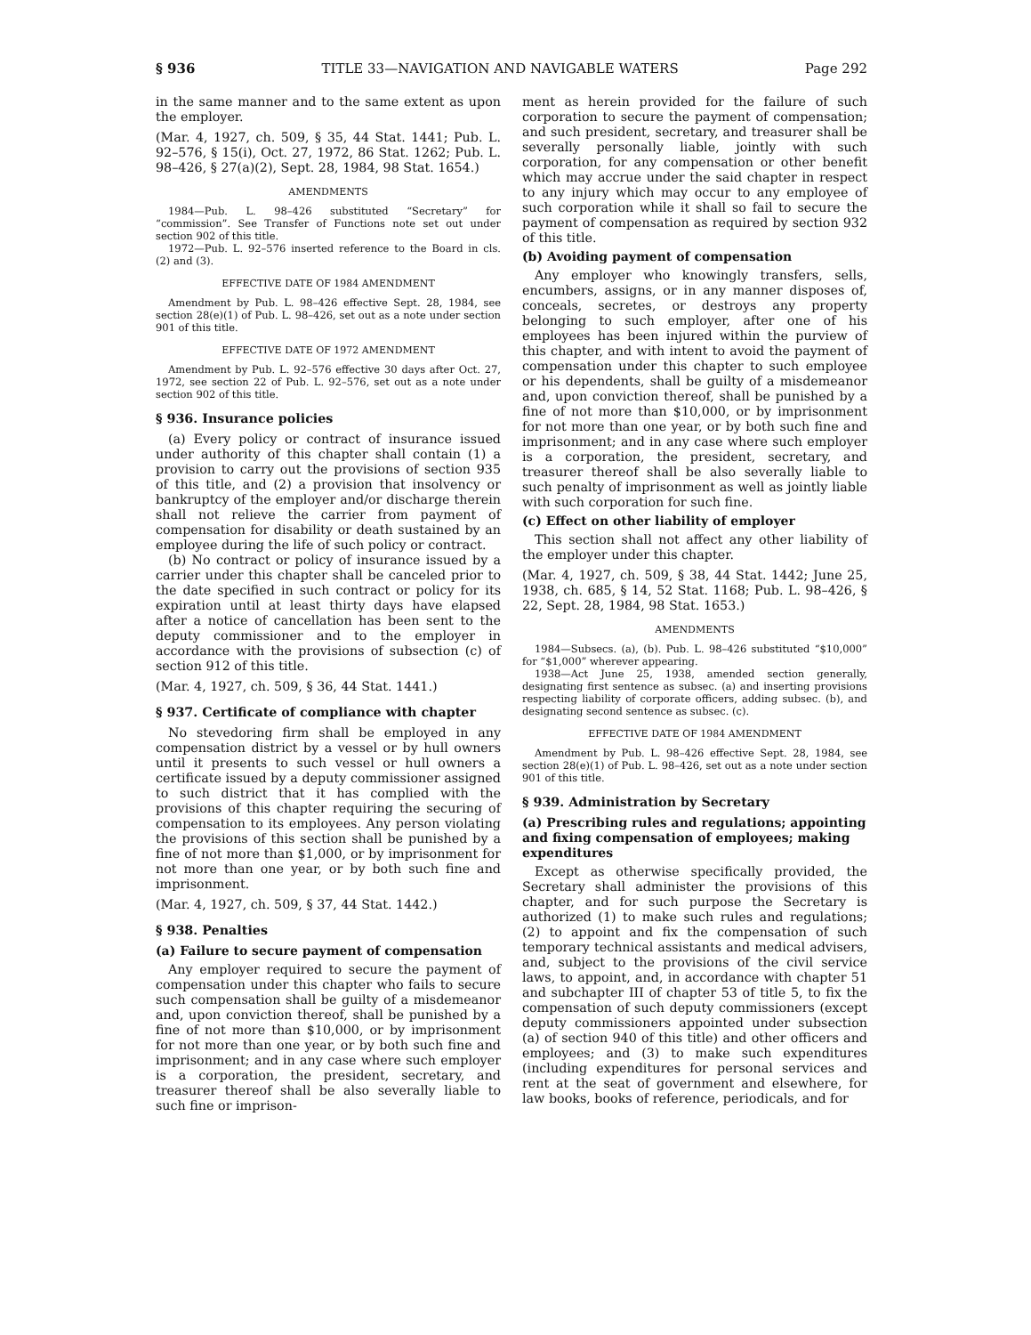§ 936 TITLE 33—NAVIGATION AND NAVIGABLE WATERS Page 292
in the same manner and to the same extent as upon the employer.
(Mar. 4, 1927, ch. 509, § 35, 44 Stat. 1441; Pub. L. 92–576, § 15(i), Oct. 27, 1972, 86 Stat. 1262; Pub. L. 98–426, § 27(a)(2), Sept. 28, 1984, 98 Stat. 1654.)
AMENDMENTS
1984—Pub. L. 98–426 substituted “Secretary” for “commission”. See Transfer of Functions note set out under section 902 of this title.
1972—Pub. L. 92–576 inserted reference to the Board in cls. (2) and (3).
EFFECTIVE DATE OF 1984 AMENDMENT
Amendment by Pub. L. 98–426 effective Sept. 28, 1984, see section 28(e)(1) of Pub. L. 98–426, set out as a note under section 901 of this title.
EFFECTIVE DATE OF 1972 AMENDMENT
Amendment by Pub. L. 92–576 effective 30 days after Oct. 27, 1972, see section 22 of Pub. L. 92–576, set out as a note under section 902 of this title.
§ 936. Insurance policies
(a) Every policy or contract of insurance issued under authority of this chapter shall contain (1) a provision to carry out the provisions of section 935 of this title, and (2) a provision that insolvency or bankruptcy of the employer and/or discharge therein shall not relieve the carrier from payment of compensation for disability or death sustained by an employee during the life of such policy or contract.
(b) No contract or policy of insurance issued by a carrier under this chapter shall be canceled prior to the date specified in such contract or policy for its expiration until at least thirty days have elapsed after a notice of cancellation has been sent to the deputy commissioner and to the employer in accordance with the provisions of subsection (c) of section 912 of this title.
(Mar. 4, 1927, ch. 509, § 36, 44 Stat. 1441.)
§ 937. Certificate of compliance with chapter
No stevedoring firm shall be employed in any compensation district by a vessel or by hull owners until it presents to such vessel or hull owners a certificate issued by a deputy commissioner assigned to such district that it has complied with the provisions of this chapter requiring the securing of compensation to its employees. Any person violating the provisions of this section shall be punished by a fine of not more than $1,000, or by imprisonment for not more than one year, or by both such fine and imprisonment.
(Mar. 4, 1927, ch. 509, § 37, 44 Stat. 1442.)
§ 938. Penalties
(a) Failure to secure payment of compensation
Any employer required to secure the payment of compensation under this chapter who fails to secure such compensation shall be guilty of a misdemeanor and, upon conviction thereof, shall be punished by a fine of not more than $10,000, or by imprisonment for not more than one year, or by both such fine and imprisonment; and in any case where such employer is a corporation, the president, secretary, and treasurer thereof shall be also severally liable to such fine or imprison-
ment as herein provided for the failure of such corporation to secure the payment of compensation; and such president, secretary, and treasurer shall be severally personally liable, jointly with such corporation, for any compensation or other benefit which may accrue under the said chapter in respect to any injury which may occur to any employee of such corporation while it shall so fail to secure the payment of compensation as required by section 932 of this title.
(b) Avoiding payment of compensation
Any employer who knowingly transfers, sells, encumbers, assigns, or in any manner disposes of, conceals, secretes, or destroys any property belonging to such employer, after one of his employees has been injured within the purview of this chapter, and with intent to avoid the payment of compensation under this chapter to such employee or his dependents, shall be guilty of a misdemeanor and, upon conviction thereof, shall be punished by a fine of not more than $10,000, or by imprisonment for not more than one year, or by both such fine and imprisonment; and in any case where such employer is a corporation, the president, secretary, and treasurer thereof shall be also severally liable to such penalty of imprisonment as well as jointly liable with such corporation for such fine.
(c) Effect on other liability of employer
This section shall not affect any other liability of the employer under this chapter.
(Mar. 4, 1927, ch. 509, § 38, 44 Stat. 1442; June 25, 1938, ch. 685, § 14, 52 Stat. 1168; Pub. L. 98–426, § 22, Sept. 28, 1984, 98 Stat. 1653.)
AMENDMENTS
1984—Subsecs. (a), (b). Pub. L. 98–426 substituted “$10,000” for “$1,000” wherever appearing.
1938—Act June 25, 1938, amended section generally, designating first sentence as subsec. (a) and inserting provisions respecting liability of corporate officers, adding subsec. (b), and designating second sentence as subsec. (c).
EFFECTIVE DATE OF 1984 AMENDMENT
Amendment by Pub. L. 98–426 effective Sept. 28, 1984, see section 28(e)(1) of Pub. L. 98–426, set out as a note under section 901 of this title.
§ 939. Administration by Secretary
(a) Prescribing rules and regulations; appointing and fixing compensation of employees; making expenditures
Except as otherwise specifically provided, the Secretary shall administer the provisions of this chapter, and for such purpose the Secretary is authorized (1) to make such rules and regulations; (2) to appoint and fix the compensation of such temporary technical assistants and medical advisers, and, subject to the provisions of the civil service laws, to appoint, and, in accordance with chapter 51 and subchapter III of chapter 53 of title 5, to fix the compensation of such deputy commissioners (except deputy commissioners appointed under subsection (a) of section 940 of this title) and other officers and employees; and (3) to make such expenditures (including expenditures for personal services and rent at the seat of government and elsewhere, for law books, books of reference, periodicals, and for